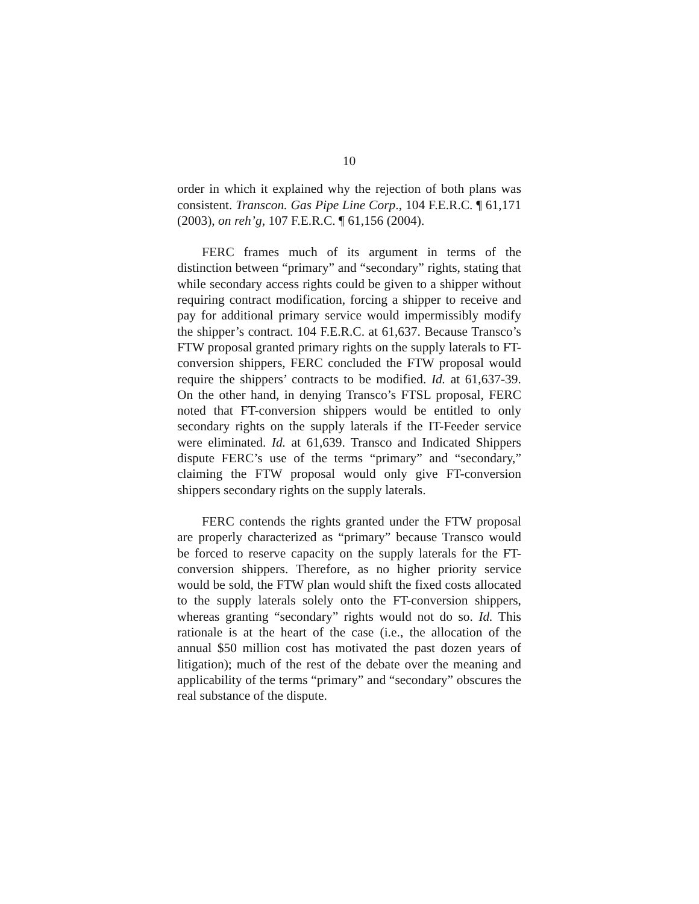10
order in which it explained why the rejection of both plans was consistent. Transcon. Gas Pipe Line Corp., 104 F.E.R.C. ¶ 61,171 (2003), on reh’g, 107 F.E.R.C. ¶ 61,156 (2004).
FERC frames much of its argument in terms of the distinction between “primary” and “secondary” rights, stating that while secondary access rights could be given to a shipper without requiring contract modification, forcing a shipper to receive and pay for additional primary service would impermissibly modify the shipper’s contract. 104 F.E.R.C. at 61,637. Because Transco’s FTW proposal granted primary rights on the supply laterals to FT-conversion shippers, FERC concluded the FTW proposal would require the shippers’ contracts to be modified. Id. at 61,637-39. On the other hand, in denying Transco’s FTSL proposal, FERC noted that FT-conversion shippers would be entitled to only secondary rights on the supply laterals if the IT-Feeder service were eliminated. Id. at 61,639. Transco and Indicated Shippers dispute FERC’s use of the terms “primary” and “secondary,” claiming the FTW proposal would only give FT-conversion shippers secondary rights on the supply laterals.
FERC contends the rights granted under the FTW proposal are properly characterized as “primary” because Transco would be forced to reserve capacity on the supply laterals for the FT-conversion shippers. Therefore, as no higher priority service would be sold, the FTW plan would shift the fixed costs allocated to the supply laterals solely onto the FT-conversion shippers, whereas granting “secondary” rights would not do so. Id. This rationale is at the heart of the case (i.e., the allocation of the annual $50 million cost has motivated the past dozen years of litigation); much of the rest of the debate over the meaning and applicability of the terms “primary” and “secondary” obscures the real substance of the dispute.